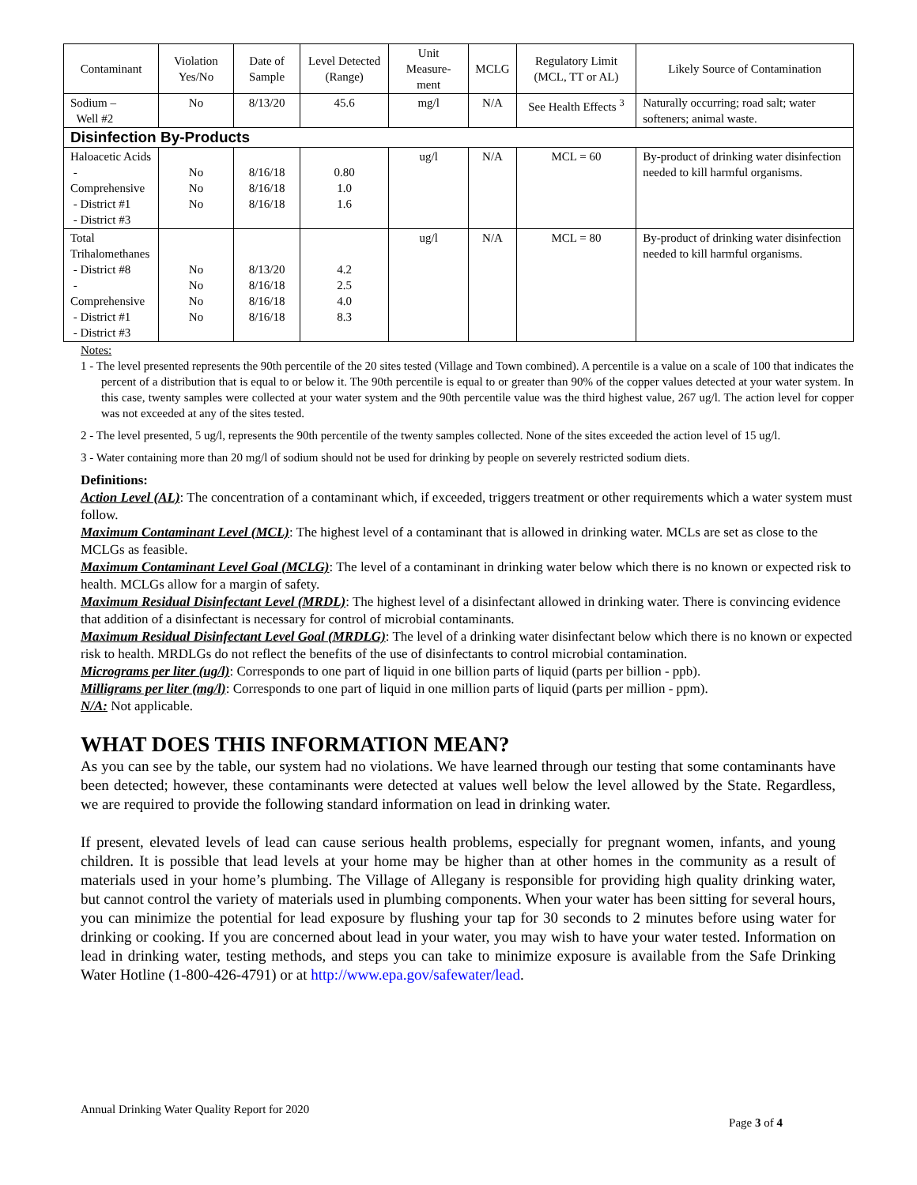| Contaminant | Violation Yes/No | Date of Sample | Level Detected (Range) | Unit Measure-ment | MCLG | Regulatory Limit (MCL, TT or AL) | Likely Source of Contamination |
| --- | --- | --- | --- | --- | --- | --- | --- |
| Sodium – Well #2 | No | 8/13/20 | 45.6 | mg/l | N/A | See Health Effects <sup>3</sup> | Naturally occurring; road salt; water softeners; animal waste. |
| Disinfection By-Products | | | | | | | |
| Haloacetic Acids - Comprehensive - District #1 - District #3 | No No No | 8/16/18 8/16/18 8/16/18 | 0.80 1.0 1.6 | ug/l | N/A | MCL = 60 | By-product of drinking water disinfection needed to kill harmful organisms. |
| Total Trihalomethanes - District #8 - Comprehensive - District #1 - District #3 | No No No No | 8/13/20 8/16/18 8/16/18 8/16/18 | 4.2 2.5 4.0 8.3 | ug/l | N/A | MCL = 80 | By-product of drinking water disinfection needed to kill harmful organisms. |
Notes:
1 - The level presented represents the 90th percentile of the 20 sites tested (Village and Town combined). A percentile is a value on a scale of 100 that indicates the percent of a distribution that is equal to or below it. The 90th percentile is equal to or greater than 90% of the copper values detected at your water system. In this case, twenty samples were collected at your water system and the 90th percentile value was the third highest value, 267 ug/l. The action level for copper was not exceeded at any of the sites tested.
2 - The level presented, 5 ug/l, represents the 90th percentile of the twenty samples collected. None of the sites exceeded the action level of 15 ug/l.
3 - Water containing more than 20 mg/l of sodium should not be used for drinking by people on severely restricted sodium diets.
Definitions:
Action Level (AL): The concentration of a contaminant which, if exceeded, triggers treatment or other requirements which a water system must follow.
Maximum Contaminant Level (MCL): The highest level of a contaminant that is allowed in drinking water. MCLs are set as close to the MCLGs as feasible.
Maximum Contaminant Level Goal (MCLG): The level of a contaminant in drinking water below which there is no known or expected risk to health. MCLGs allow for a margin of safety.
Maximum Residual Disinfectant Level (MRDL): The highest level of a disinfectant allowed in drinking water. There is convincing evidence that addition of a disinfectant is necessary for control of microbial contaminants.
Maximum Residual Disinfectant Level Goal (MRDLG): The level of a drinking water disinfectant below which there is no known or expected risk to health. MRDLGs do not reflect the benefits of the use of disinfectants to control microbial contamination.
Micrograms per liter (ug/l): Corresponds to one part of liquid in one billion parts of liquid (parts per billion - ppb).
Milligrams per liter (mg/l): Corresponds to one part of liquid in one million parts of liquid (parts per million - ppm).
N/A: Not applicable.
WHAT DOES THIS INFORMATION MEAN?
As you can see by the table, our system had no violations. We have learned through our testing that some contaminants have been detected; however, these contaminants were detected at values well below the level allowed by the State. Regardless, we are required to provide the following standard information on lead in drinking water.
If present, elevated levels of lead can cause serious health problems, especially for pregnant women, infants, and young children. It is possible that lead levels at your home may be higher than at other homes in the community as a result of materials used in your home’s plumbing. The Village of Allegany is responsible for providing high quality drinking water, but cannot control the variety of materials used in plumbing components. When your water has been sitting for several hours, you can minimize the potential for lead exposure by flushing your tap for 30 seconds to 2 minutes before using water for drinking or cooking. If you are concerned about lead in your water, you may wish to have your water tested. Information on lead in drinking water, testing methods, and steps you can take to minimize exposure is available from the Safe Drinking Water Hotline (1-800-426-4791) or at http://www.epa.gov/safewater/lead.
Annual Drinking Water Quality Report for 2020
Page 3 of 4